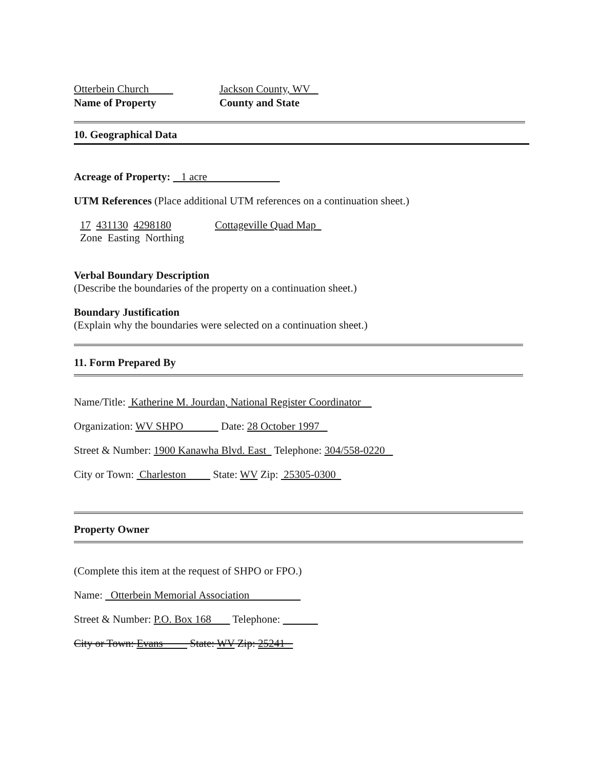Otterbein Church
Name of Property
Jackson County, WV
County and State
10. Geographical Data
Acreage of Property: 1 acre
UTM References (Place additional UTM references on a continuation sheet.)
17 431130 4298180
Zone Easting Northing
Cottageville Quad Map
Verbal Boundary Description
(Describe the boundaries of the property on a continuation sheet.)
Boundary Justification
(Explain why the boundaries were selected on a continuation sheet.)
11. Form Prepared By
Name/Title: Katherine M. Jourdan, National Register Coordinator
Organization: WV SHPO Date: 28 October 1997
Street & Number: 1900 Kanawha Blvd. East Telephone: 304/558-0220
City or Town: Charleston State: WV Zip: 25305-0300
Property Owner
(Complete this item at the request of SHPO or FPO.)
Name: Otterbein Memorial Association
Street & Number: P.O. Box 168 Telephone:
City or Town: Evans State: WV Zip: 25241